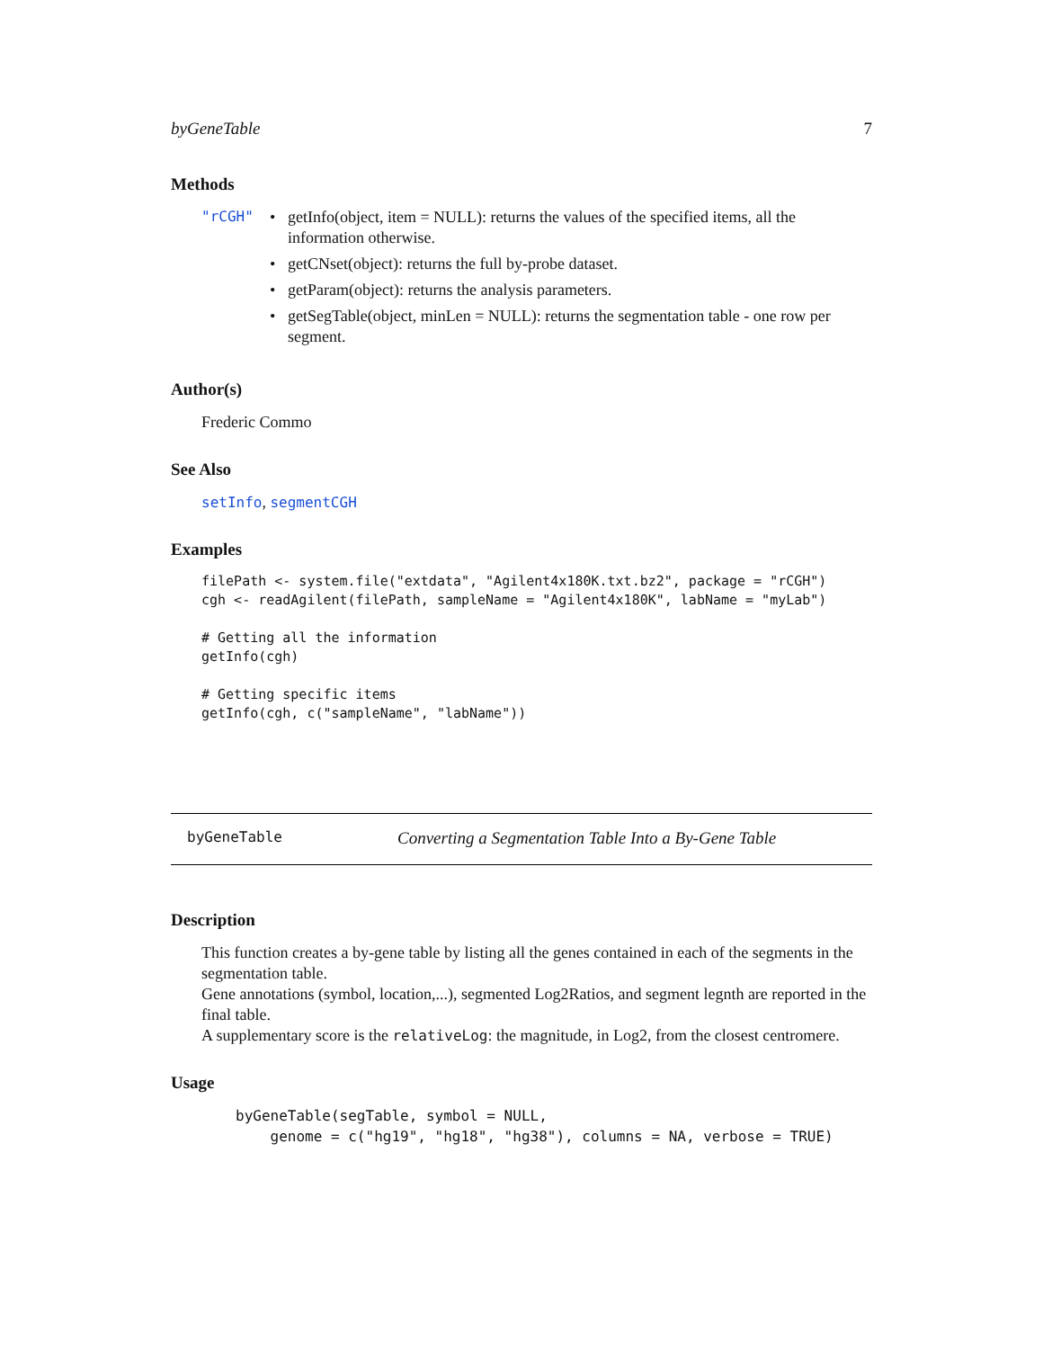byGeneTable 7
Methods
"rCGH"
• getInfo(object, item = NULL): returns the values of the specified items, all the information otherwise.
• getCNset(object): returns the full by-probe dataset.
• getParam(object): returns the analysis parameters.
• getSegTable(object, minLen = NULL): returns the segmentation table - one row per segment.
Author(s)
Frederic Commo
See Also
setInfo, segmentCGH
Examples
filePath <- system.file("extdata", "Agilent4x180K.txt.bz2", package = "rCGH")
cgh <- readAgilent(filePath, sampleName = "Agilent4x180K", labName = "myLab")

# Getting all the information
getInfo(cgh)

# Getting specific items
getInfo(cgh, c("sampleName", "labName"))
byGeneTable Converting a Segmentation Table Into a By-Gene Table
Description
This function creates a by-gene table by listing all the genes contained in each of the segments in the segmentation table.
Gene annotations (symbol, location,...), segmented Log2Ratios, and segment legnth are reported in the final table.
A supplementary score is the relativeLog: the magnitude, in Log2, from the closest centromere.
Usage
byGeneTable(segTable, symbol = NULL,
    genome = c("hg19", "hg18", "hg38"), columns = NA, verbose = TRUE)